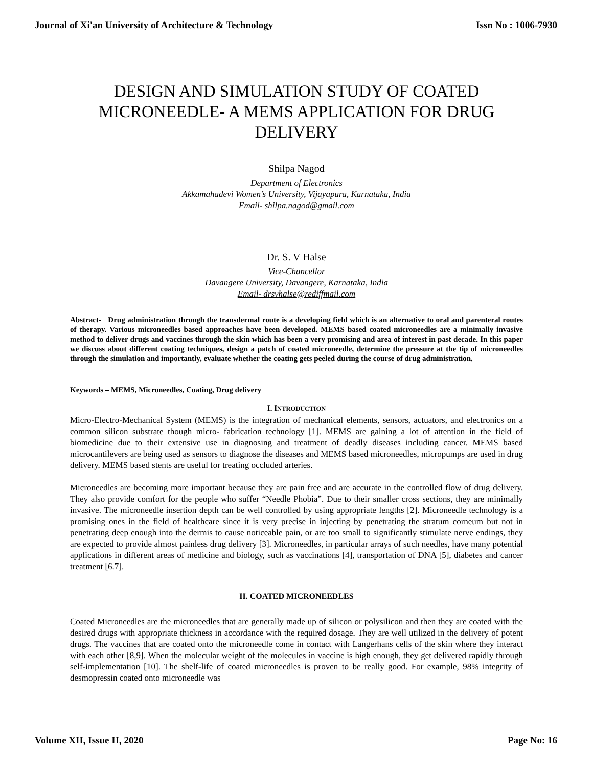Journal of Xi'an University of Architecture & Technology Issn No : 1006-7930
DESIGN AND SIMULATION STUDY OF COATED MICRONEEDLE- A MEMS APPLICATION FOR DRUG DELIVERY
Shilpa Nagod
Department of Electronics
Akkamahadevi Women’s University, Vijayapura, Karnataka, India
Email- shilpa.nagod@gmail.com
Dr. S. V Halse
Vice-Chancellor
Davangere University, Davangere, Karnataka, India
Email- drsvhalse@rediffmail.com
Abstract- Drug administration through the transdermal route is a developing field which is an alternative to oral and parenteral routes of therapy. Various microneedles based approaches have been developed. MEMS based coated microneedles are a minimally invasive method to deliver drugs and vaccines through the skin which has been a very promising and area of interest in past decade. In this paper we discuss about different coating techniques, design a patch of coated microneedle, determine the pressure at the tip of microneedles through the simulation and importantly, evaluate whether the coating gets peeled during the course of drug administration.
Keywords – MEMS, Microneedles, Coating, Drug delivery
I. INTRODUCTION
Micro-Electro-Mechanical System (MEMS) is the integration of mechanical elements, sensors, actuators, and electronics on a common silicon substrate though micro- fabrication technology [1]. MEMS are gaining a lot of attention in the field of biomedicine due to their extensive use in diagnosing and treatment of deadly diseases including cancer. MEMS based microcantilevers are being used as sensors to diagnose the diseases and MEMS based microneedles, micropumps are used in drug delivery. MEMS based stents are useful for treating occluded arteries.
Microneedles are becoming more important because they are pain free and are accurate in the controlled flow of drug delivery. They also provide comfort for the people who suffer “Needle Phobia”. Due to their smaller cross sections, they are minimally invasive. The microneedle insertion depth can be well controlled by using appropriate lengths [2]. Microneedle technology is a promising ones in the field of healthcare since it is very precise in injecting by penetrating the stratum corneum but not in penetrating deep enough into the dermis to cause noticeable pain, or are too small to significantly stimulate nerve endings, they are expected to provide almost painless drug delivery [3]. Microneedles, in particular arrays of such needles, have many potential applications in different areas of medicine and biology, such as vaccinations [4], transportation of DNA [5], diabetes and cancer treatment [6.7].
II. COATED MICRONEEDLES
Coated Microneedles are the microneedles that are generally made up of silicon or polysilicon and then they are coated with the desired drugs with appropriate thickness in accordance with the required dosage. They are well utilized in the delivery of potent drugs. The vaccines that are coated onto the microneedle come in contact with Langerhans cells of the skin where they interact with each other [8,9]. When the molecular weight of the molecules in vaccine is high enough, they get delivered rapidly through self-implementation [10]. The shelf-life of coated microneedles is proven to be really good. For example, 98% integrity of desmopressin coated onto microneedle was
Volume XII, Issue II, 2020 Page No: 16